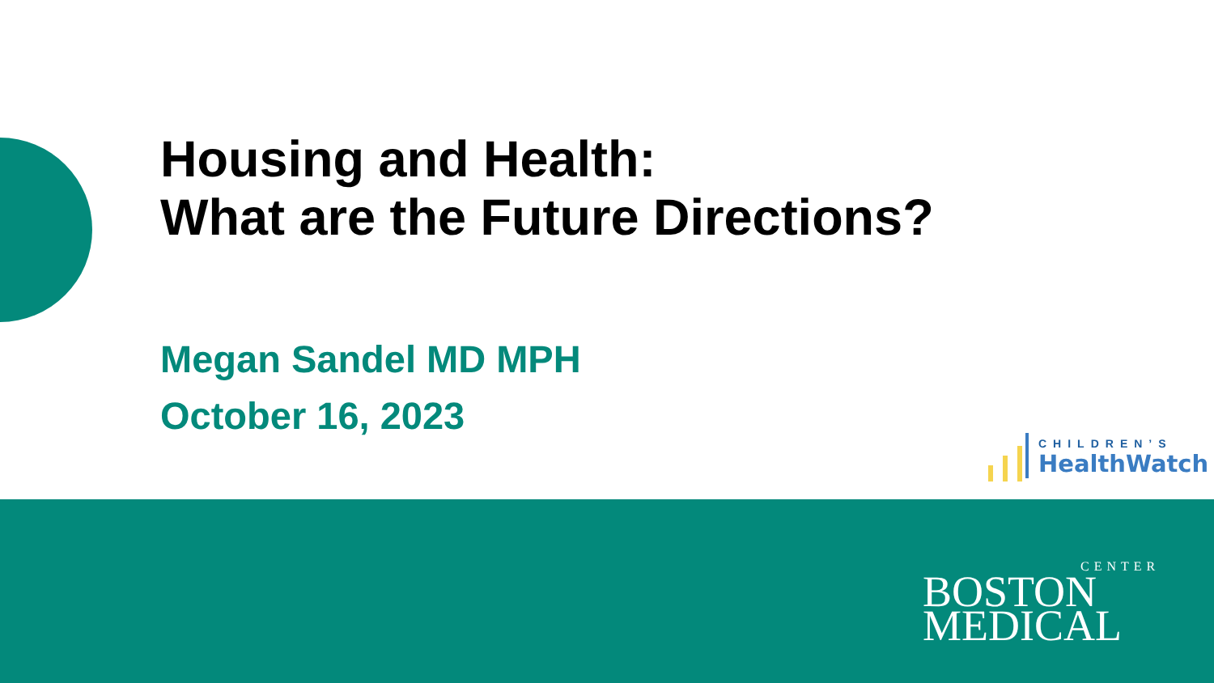Housing and Health:
What are the Future Directions?
Megan Sandel MD MPH
October 16, 2023
CHILDREN’S
HealthWatch
CENTER
BOSTON
MEDICAL